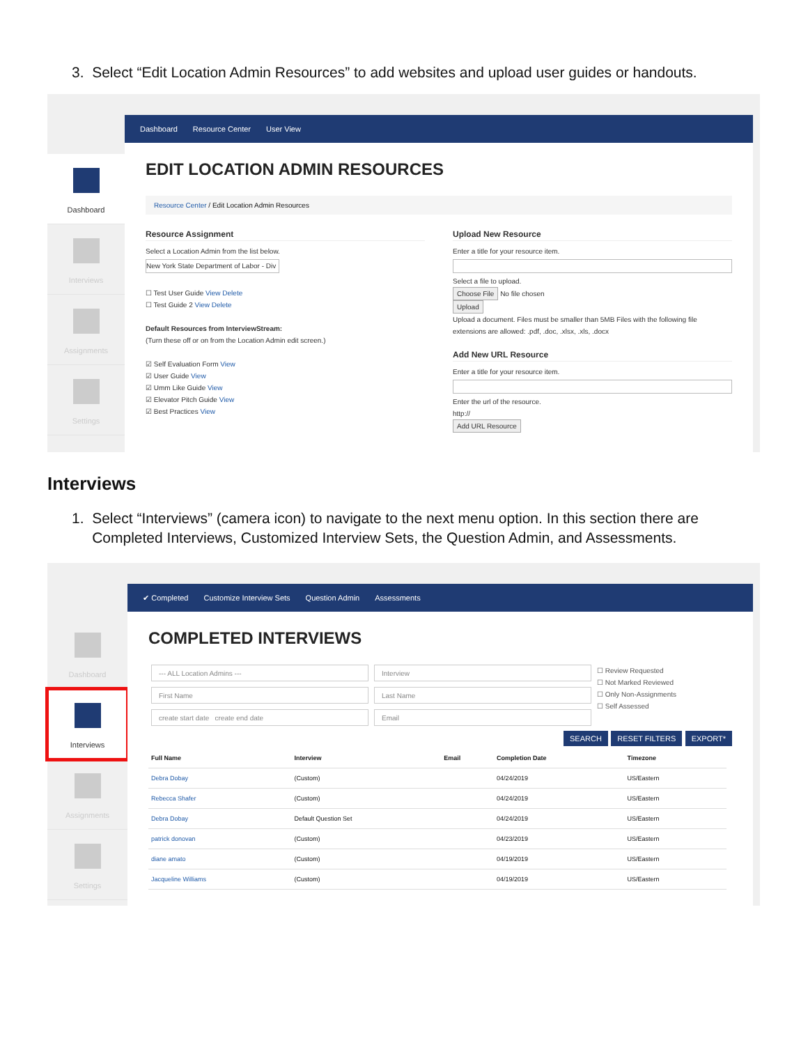3. Select “Edit Location Admin Resources” to add websites and upload user guides or handouts.
Dashboard
Interviews
Assignments
Settings
Dashboard Resource Center User View
EDIT LOCATION ADMIN RESOURCES
Resource Center / Edit Location Admin Resources
Resource Assignment
Select a Location Admin from the list below.
New York State Department of Labor - Div
☐ Test User Guide View Delete
☐ Test Guide 2 View Delete
Default Resources from InterviewStream:
(Turn these off or on from the Location Admin edit screen.)
☑ Self Evaluation Form View
☑ User Guide View
☑ Umm Like Guide View
☑ Elevator Pitch Guide View
☑ Best Practices View
Upload New Resource
Enter a title for your resource item.
Select a file to upload.
Choose File No file chosen
Upload
Upload a document. Files must be smaller than 5MB Files with the following file extensions are allowed: .pdf, .doc, .xlsx, .xls, .docx
Add New URL Resource
Enter a title for your resource item.
Enter the url of the resource.
http://
Add URL Resource
Interviews
1. Select “Interviews” (camera icon) to navigate to the next menu option. In this section there are
Completed Interviews, Customized Interview Sets, the Question Admin, and Assessments.
Dashboard
Interviews
Assignments
Settings
✔ Completed Customize Interview Sets Question Admin Assessments
COMPLETED INTERVIEWS
--- ALL Location Admins ---
Interview
First Name
Last Name
create start date create end date
Email
☐ Review Requested
☐ Not Marked Reviewed
☐ Only Non-Assignments
☐ Self Assessed
SEARCH RESET FILTERS EXPORT*
| Full Name | Interview | Email | Completion Date | Timezone | |
| --- | --- | --- | --- | --- | --- |
| Debra Dobay | (Custom) | | 04/24/2019 | US/Eastern | |
| Rebecca Shafer | (Custom) | | 04/24/2019 | US/Eastern | |
| Debra Dobay | Default Question Set | | 04/24/2019 | US/Eastern | |
| patrick donovan | (Custom) | | 04/23/2019 | US/Eastern | |
| diane amato | (Custom) | | 04/19/2019 | US/Eastern | |
| Jacqueline Williams | (Custom) | | 04/19/2019 | US/Eastern | |